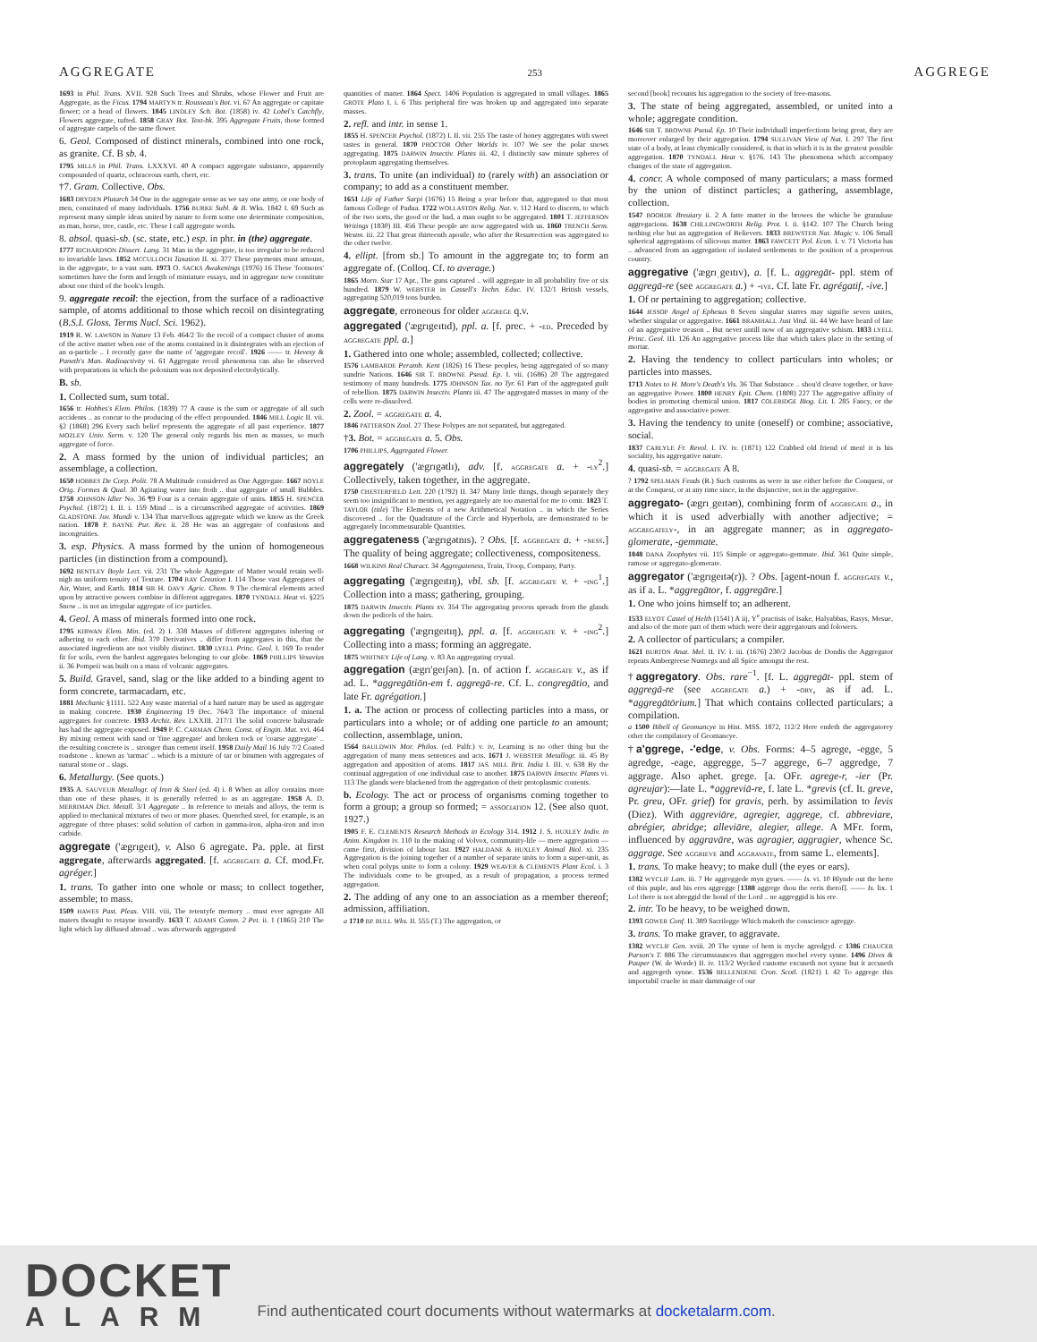AGGREGATE 253 AGGREGE
1693 in Phil. Trans. XVII. 928 Such Trees and Shrubs, whose Flower and Fruit are Aggregate, as the Ficus. 1794 MARTYN tr. Rousseau's Bot. vi. 67 An aggregate or capitate flower; or a head of flowers. 1845 LINDLEY Sch. Bot. (1858) iv. 42 Lobel's Catchfly, Flowers aggregate, tufted. 1858 GRAY Bot. Text-bk. 395 Aggregate Fruits, those formed of aggregate carpels of the same flower.
6. Geol. Composed of distinct minerals, combined into one rock, as granite. Cf. B sb. 4.
1795 MILLS in Phil. Trans. LXXXVI. 40 A compact aggregate substance, apparently compounded of quartz, ochraceous earth, chert, etc.
†7. Gram. Collective. Obs.
1683 DRYDEN Plutarch 34 One in the aggregate sense as we say one army, or one body of men, constituted of many individuals. 1756 BURKE Subl. & B. Wks. 1842 I. 69 Such as represent many simple ideas united by nature to form some one determinate composition, as man, horse, tree, castle, etc. These I call aggregate words.
8. absol. quasi-sb. (sc. state, etc.) esp. in phr. in (the) aggregate.
1777 RICHARDSON Dissert. Lang. 31 Man in the aggregate, is too irregular to be reduced to invariable laws. 1852 MCCULLOCH Taxation II. xi. 377 These payments must amount, in the aggregate, to a vast sum. 1973 O. SACKS Awakenings (1976) 16 These 'footnotes' sometimes have the form and length of miniature essays, and in aggregate now constitute about one third of the book's length.
9. aggregate recoil: the ejection, from the surface of a radioactive sample, of atoms additional to those which recoil on disintegrating (B.S.I. Gloss. Terms Nucl. Sci. 1962).
1919 R. W. LAWSON in Nature 13 Feb. 464/2 To the recoil of a compact cluster of atoms of the active matter when one of the atoms contained in it disintegrates with an ejection of an α-particle .. I recently gave the name of 'aggregate recoil'. 1926 —— tr. Hevesy & Paneth's Man. Radioactivity vi. 61 Aggregate recoil phenomena can also be observed with preparations in which the polonium was not deposited electrolytically.
B. sb.
1. Collected sum, sum total.
1656 tr. Hobbes's Elem. Philos. (1839) 77 A cause is the sum or aggregate of all such accidents .. as concur to the producing of the effect propounded. 1846 MILL Logic II. vii. §2 (1868) 296 Every such belief represents the aggregate of all past experience. 1877 MOZLEY Univ. Serm. v. 120 The general only regards his men as masses, so much aggregate of force.
2. A mass formed by the union of individual particles; an assemblage, a collection.
1650 HOBBES De Corp. Polit. 78 A Multitude considered as One Aggregate. 1667 BOYLE Orig. Formes & Qual. 30 Agitating water into froth .. that aggregate of small Bubbles. 1758 JOHNSON Idler No. 36 ¶9 Four is a certain aggregate of units. 1855 H. SPENCER Psychol. (1872) I. II. i. 159 Mind .. is a circumscribed aggregate of activities. 1869 GLADSTONE Juv. Mundi v. 134 That marvellous aggregate which we know as the Greek nation. 1878 P. BAYNE Pur. Rev. ii. 28 He was an aggregate of confusions and incongruities.
3. esp. Physics. A mass formed by the union of homogeneous particles (in distinction from a compound).
1692 BENTLEY Boyle Lect. vii. 231 The whole Aggregate of Matter would retain well-nigh an uniform tenuity of Texture. 1704 RAY Creation I. 114 Those vast Aggregates of Air, Water, and Earth. 1814 SIR H. DAVY Agric. Chem. 9 The chemical elements acted upon by attractive powers combine in different aggregates. 1870 TYNDALL Heat vi. §225 Snow .. is not an irregular aggregate of ice particles.
4. Geol. A mass of minerals formed into one rock.
1795 KIRWAN Elem. Min. (ed. 2) I. 338 Masses of different aggregates inhering or adhering to each other. Ibid. 370 Derivatives .. differ from aggregates in this, that the associated ingredients are not visibly distinct. 1830 LYELL Princ. Geol. I. 169 To render fit for soils, even the hardest aggregates belonging to our globe. 1869 PHILLIPS Vesuvius ii. 36 Pompeii was built on a mass of volcanic aggregates.
5. Build. Gravel, sand, slag or the like added to a binding agent to form concrete, tarmacadam, etc.
1881 Mechanic §1111. 522 Any waste material of a hard nature may be used as aggregate in making concrete. 1930 Engineering 19 Dec. 764/3 The importance of mineral aggregates for concrete. 1933 Archit. Rev. LXXIII. 217/1 The solid concrete balustrade has had the aggregate exposed. 1949 P. C. CARMAN Chem. Const. of Engin. Mat. xvi. 464 By mixing cement with sand or 'fine aggregate' and broken rock or 'coarse aggregate' .. the resulting concrete is .. stronger than cement itself. 1958 Daily Mail 16 July 7/2 Coated roadstone .. known as 'tarmac' .. which is a mixture of tar or bitumen with aggregates of natural stone or .. slags.
6. Metallurgy. (See quots.)
1935 A. SAUVEUR Metallogr. of Iron & Steel (ed. 4) i. 8 When an alloy contains more than one of these phases, it is generally referred to as an aggregate. 1958 A. D. MERRIMAN Dict. Metall. 3/1 Aggregate .. In reference to metals and alloys, the term is applied to mechanical mixtures of two or more phases. Quenched steel, for example, is an aggregate of three phases: solid solution of carbon in gamma-iron, alpha-iron and iron carbide.
aggregate ('ægrɪgeɪt), v. Also 6 agregate. Pa. pple. at first aggregate, afterwards aggregated. [f. AGGREGATE a. Cf. mod.Fr. agréger.]
1. trans. To gather into one whole or mass; to collect together, assemble; to mass.
1509 HAWES Past. Pleas. VIII. viii, The retentyfe memory .. must ever agregate All maters thought to retayne inwardly. 1633 T. ADAMS Comm. 2 Pet. ii. 1 (1865) 210 The light which lay diffused abroad .. was afterwards aggregated
quantities of matter. 1864 Spect. 1406 Population is aggregated in small villages. 1865 GROTE Plato I. i. 6 This peripheral fire was broken up and aggregated into separate masses.
2. refl. and intr. in sense 1.
1855 H. SPENCER Psychol. (1872) I. II. vii. 255 The taste of honey aggregates with sweet tastes in general. 1870 PROCTOR Other Worlds iv. 107 We see the polar snows aggregating. 1875 DARWIN Insectiv. Plants iii. 42, I distinctly saw minute spheres of protoplasm aggregating themselves.
3. trans. To unite (an individual) to (rarely with) an association or company; to add as a constituent member.
1651 Life of Father Sarpi (1676) 15 Being a year before that, aggregated to that most famous College of Padua. 1722 WOLLASTON Relig. Nat. v. 112 Hard to discern, to which of the two sorts, the good or the bad, a man ought to be aggregated. 1801 T. JEFFERSON Writings (1830) III. 456 These people are now aggregated with us. 1860 TRENCH Serm. Westm. iii. 22 That great thirteenth apostle, who after the Resurrection was aggregated to the other twelve.
4. ellipt. [from sb.] To amount in the aggregate to; to form an aggregate of. (Colloq. Cf. to average.)
1865 Morn. Star 17 Apr., The guns captured .. will aggregate in all probability five or six hundred. 1879 W. WEBSTER in Cassell's Techn. Educ. IV. 132/1 British vessels, aggregating 520,019 tons burden.
aggregate, erroneous for older AGGREGE q.v.
aggregated ('ægrɪgeɪtɪd), ppl. a. [f. prec. + -ED. Preceded by AGGREGATE ppl. a.]
1. Gathered into one whole; assembled, collected; collective.
1576 LAMBARDE Peramb. Kent (1826) 16 These peoples, being aggregated of so many sundrie Nations. 1646 SIR T. BROWNE Pseud. Ep. I. vii. (1686) 20 The aggregated testimony of many hundreds. 1775 JOHNSON Tax. no Tyr. 61 Part of the aggregated guilt of rebellion. 1875 DARWIN Insectiv. Plants iii. 47 The aggregated masses in many of the cells were re-dissolved.
2. Zool. = AGGREGATE a. 4.
1846 PATTERSON Zool. 27 These Polypes are not separated, but aggregated.
†3. Bot. = AGGREGATE a. 5. Obs.
1706 PHILLIPS, Aggregated Flower.
aggregately ('ægrɪgətlɪ), adv. [f. AGGREGATE a. + -LY<sup>2</sup>.] Collectively, taken together, in the aggregate.
1750 CHESTERFIELD Lett. 220 (1792) II. 347 Many little things, though separately they seem too insignificant to mention, yet aggregately are too material for me to omit. 1823 T. TAYLOR (title) The Elements of a new Arithmetical Notation .. in which the Series discovered .. for the Quadrature of the Circle and Hyperbola, are demonstrated to be aggregately Incommensurable Quantities.
aggregateness ('ægrɪgətnɪs). ? Obs. [f. AGGREGATE a. + -NESS.] The quality of being aggregate; collectiveness, compositeness.
1668 WILKINS Real Charact. 34 Aggregateness, Train, Troop, Company, Party.
aggregating ('ægrɪgeɪtɪŋ), vbl. sb. [f. AGGREGATE v. + -ING<sup>1</sup>.] Collection into a mass; gathering, grouping.
1875 DARWIN Insectiv. Plants xv. 354 The aggregating process spreads from the glands down the pedicels of the hairs.
aggregating ('ægrɪgeɪtɪŋ), ppl. a. [f. AGGREGATE v. + -ING<sup>2</sup>.] Collecting into a mass; forming an aggregate.
1875 WHITNEY Life of Lang. v. 83 An aggregating crystal.
aggregation (ægrɪ'geɪʃən). [n. of action f. AGGREGATE v., as if ad. L. *aggregātiōn-em f. aggregā-re. Cf. L. congregātio, and late Fr. agrégation.]
1. a. The action or process of collecting particles into a mass, or particulars into a whole; or of adding one particle to an amount; collection, assemblage, union.
1564 BAULDWIN Mor. Philos. (ed. Palfr.) v. iv, Learning is no other thing but the aggregation of many mens sentences and acts. 1671 J. WEBSTER Metallogr. iii. 45 By aggregation and apposition of atoms. 1817 JAS. MILL Brit. India I. III. v. 638 By the continual aggregation of one individual case to another. 1875 DARWIN Insectiv. Plants vi. 113 The glands were blackened from the aggregation of their protoplasmic contents.
b. Ecology. The act or process of organisms coming together to form a group; a group so formed; = ASSOCIATION 12. (See also quot. 1927.)
1905 F. E. CLEMENTS Research Methods in Ecology 314. 1912 J. S. HUXLEY Indiv. in Anim. Kingdom iv. 110 In the making of Volvox, community-life — mere aggregation — came first, division of labour last. 1927 HALDANE & HUXLEY Animal Biol. xi. 235 Aggregation is the joining together of a number of separate units to form a super-unit, as when coral polyps unite to form a colony. 1929 WEAVER & CLEMENTS Plant Ecol. i. 3 The individuals come to be grouped, as a result of propagation, a process termed aggregation.
2. The adding of any one to an association as a member thereof; admission, affiliation.
a 1710 BP. BULL Wks. II. 555 (T.) The aggregation, or
second [book] recounts his aggregation to the society of free-masons.
3. The state of being aggregated, assembled, or united into a whole; aggregate condition.
1646 SIR T. BROWNE Pseud. Ep. 10 Their individuall imperfections being great, they are moreover enlarged by their aggregation. 1794 SULLIVAN View of Nat. I. 297 The first state of a body, at least chymically considered, is that in which it is in the greatest possible aggregation. 1870 TYNDALL Heat v. §176. 143 The phenomena which accompany changes of the state of aggregation.
4. concr. A whole composed of many particulars; a mass formed by the union of distinct particles; a gathering, assemblage, collection.
1547 BOORDE Breuiary ii. 2 A fatte matter in the browes the whiche be granuluse aggregacions. 1638 CHILLINGWORTH Relig. Prot. I. ii. §142. 107 The Church being nothing else but an aggregation of Believers. 1833 BREWSTER Nat. Magic v. 106 Small spherical aggregations of siliceous matter. 1863 FAWCETT Pol. Econ. I. v. 71 Victoria has .. advanced from an aggregation of isolated settlements to the position of a prosperous country.
aggregative ('ægrɪˌgeɪtɪv), a. [f. L. aggregāt- ppl. stem of aggregā-re (see AGGREGATE a.) + -IVE. Cf. late Fr. agrégatif, -ive.]
1. Of or pertaining to aggregation; collective.
1644 JESSOP Angel of Ephesus 8 Seven singular starres may signifie seven unites, whether singular or aggregative. 1661 BRAMHALL Just Vind. iii. 44 We have heard of late of an aggregative treason .. But never untill now of an aggregative schism. 1833 LYELL Princ. Geol. III. 126 An aggregative process like that which takes place in the setting of mortar.
2. Having the tendency to collect particulars into wholes; or particles into masses.
1713 Notes to H. More's Death's Vis. 36 That Substance .. shou'd cleave together, or have an aggregative Power. 1800 HENRY Epit. Chem. (1808) 227 The aggregative affinity of bodies in promoting chemical union. 1817 COLERIDGE Biog. Lit. I. 285 Fancy, or the aggregative and associative power.
3. Having the tendency to unite (oneself) or combine; associative, social.
1837 CARLYLE Fr. Revol. I. IV. iv. (1871) 122 Crabbed old friend of men! it is his sociality, his aggregative nature.
4. quasi-sb. = AGGREGATE A 8.
? 1792 SPELMAN Feuds (R.) Such customs as were in use either before the Conquest, or at the Conquest, or at any time since, in the disjunctive, not in the aggregative.
aggregato- (ægrɪˌgeɪtəʊ), combining form of AGGREGATE a., in which it is used adverbially with another adjective; = AGGREGATELY-, in an aggregate manner; as in aggregato-glomerate, -gemmate.
1848 DANA Zoophytes vii. 115 Simple or aggregato-gemmate. Ibid. 361 Quite simple, ramose or aggregato-glomerate.
aggregator ('ægrɪgeɪtə(r)). ? Obs. [agent-noun f. AGGREGATE v., as if a. L. *aggregātor, f. aggregāre.]
1. One who joins himself to; an adherent.
1533 ELYOT Castel of Helth (1541) A iij, Y<sup>e</sup> practisis of Isake, Halyabbas, Rasys, Mesue, and also of the more part of them which were their aggregatours and folowers.
2. A collector of particulars; a compiler.
1621 BURTON Anat. Mel. II. IV. I. iii. (1676) 230/2 Jacobus de Dondis the Aggregator repeats Ambergreese Nutmegs and all Spice amongst the rest.
†aggregatory. Obs. rare<sup>−1</sup>. [f. L. aggregāt- ppl. stem of aggregā-re (see AGGREGATE a.) + -ORY, as if ad. L. *aggregātōrium.] That which contains collected particulars; a compilation.
a 1500 Bibell of Geomancye in Hist. MSS. 1872, 112/2 Here endeth the aggregatorey other the compilatory of Geomancye.
†a'ggrege, -'edge, v. Obs. Forms: 4–5 agrege, -egge, 5 agredge, -eage, aggregge, 5–7 aggrege, 6–7 aggredge, 7 aggrage. Also aphet. grege. [a. OFr. agrege-r, -ier (Pr. agreujar):—late L. *aggreviā-re, f. late L. *grevis (cf. It. greve, Pr. greu, OFr. grief) for gravis, perh. by assimilation to levis (Diez). With aggreviāre, agregier, aggrege, cf. abbreviare, abrégier, abridge; alleviāre, alegier, allege. A MFr. form, influenced by aggravāre, was agragier, aggragier, whence Sc. aggrage. See AGGRIEVE and AGGRAVATE, from same L. elements].
1. trans. To make heavy; to make dull (the eyes or ears).
1382 WYCLIF Lam. iii. 7 He aggreggede myn gyues. —— Is. vi. 10 Blynde out the herte of this puple, and his eres aggregge [1388 aggrege thou the eeris therof]. —— Is. lix. 1 Lo! there is not abreggid the hond of the Lord .. ne aggreggid is his ere.
2. intr. To be heavy, to be weighed down.
1393 GOWER Conf. II. 389 Sacrilegge Which maketh the conscience agregge.
3. trans. To make graver, to aggravate.
1382 WYCLIF Gen. xviii. 20 The synne of hem is myche agredgyd. c 1386 CHAUCER Parson's T. 886 The circumstaunces that aggreggen mochel every synne. 1496 Dives & Pauper (W. de Worde) II. iv. 113/2 Wycked custome excuseth not synne but it accuseth and aggregeth synne. 1536 BELLENDENE Cron. Scotl. (1821) I. 42 To aggrege this importabil cruelte in mair dammaige of our
DOCKET
ALARM
Find authenticated court documents without watermarks at docketalarm.com.